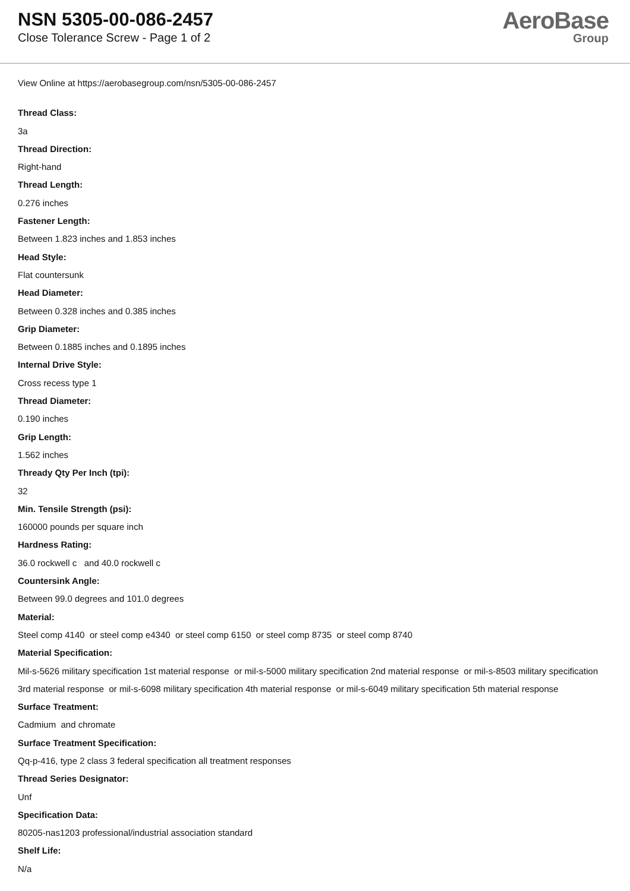NSN 5305-00-086-2457
Close Tolerance Screw - Page 1 of 2
AeroBase
Group
View Online at https://aerobasegroup.com/nsn/5305-00-086-2457
Thread Class:
3a
Thread Direction:
Right-hand
Thread Length:
0.276 inches
Fastener Length:
Between 1.823 inches and 1.853 inches
Head Style:
Flat countersunk
Head Diameter:
Between 0.328 inches and 0.385 inches
Grip Diameter:
Between 0.1885 inches and 0.1895 inches
Internal Drive Style:
Cross recess type 1
Thread Diameter:
0.190 inches
Grip Length:
1.562 inches
Thready Qty Per Inch (tpi):
32
Min. Tensile Strength (psi):
160000 pounds per square inch
Hardness Rating:
36.0 rockwell c and 40.0 rockwell c
Countersink Angle:
Between 99.0 degrees and 101.0 degrees
Material:
Steel comp 4140 or steel comp e4340 or steel comp 6150 or steel comp 8735 or steel comp 8740
Material Specification:
Mil-s-5626 military specification 1st material response or mil-s-5000 military specification 2nd material response or mil-s-8503 military specification 3rd material response or mil-s-6098 military specification 4th material response or mil-s-6049 military specification 5th material response
Surface Treatment:
Cadmium and chromate
Surface Treatment Specification:
Qq-p-416, type 2 class 3 federal specification all treatment responses
Thread Series Designator:
Unf
Specification Data:
80205-nas1203 professional/industrial association standard
Shelf Life:
N/a